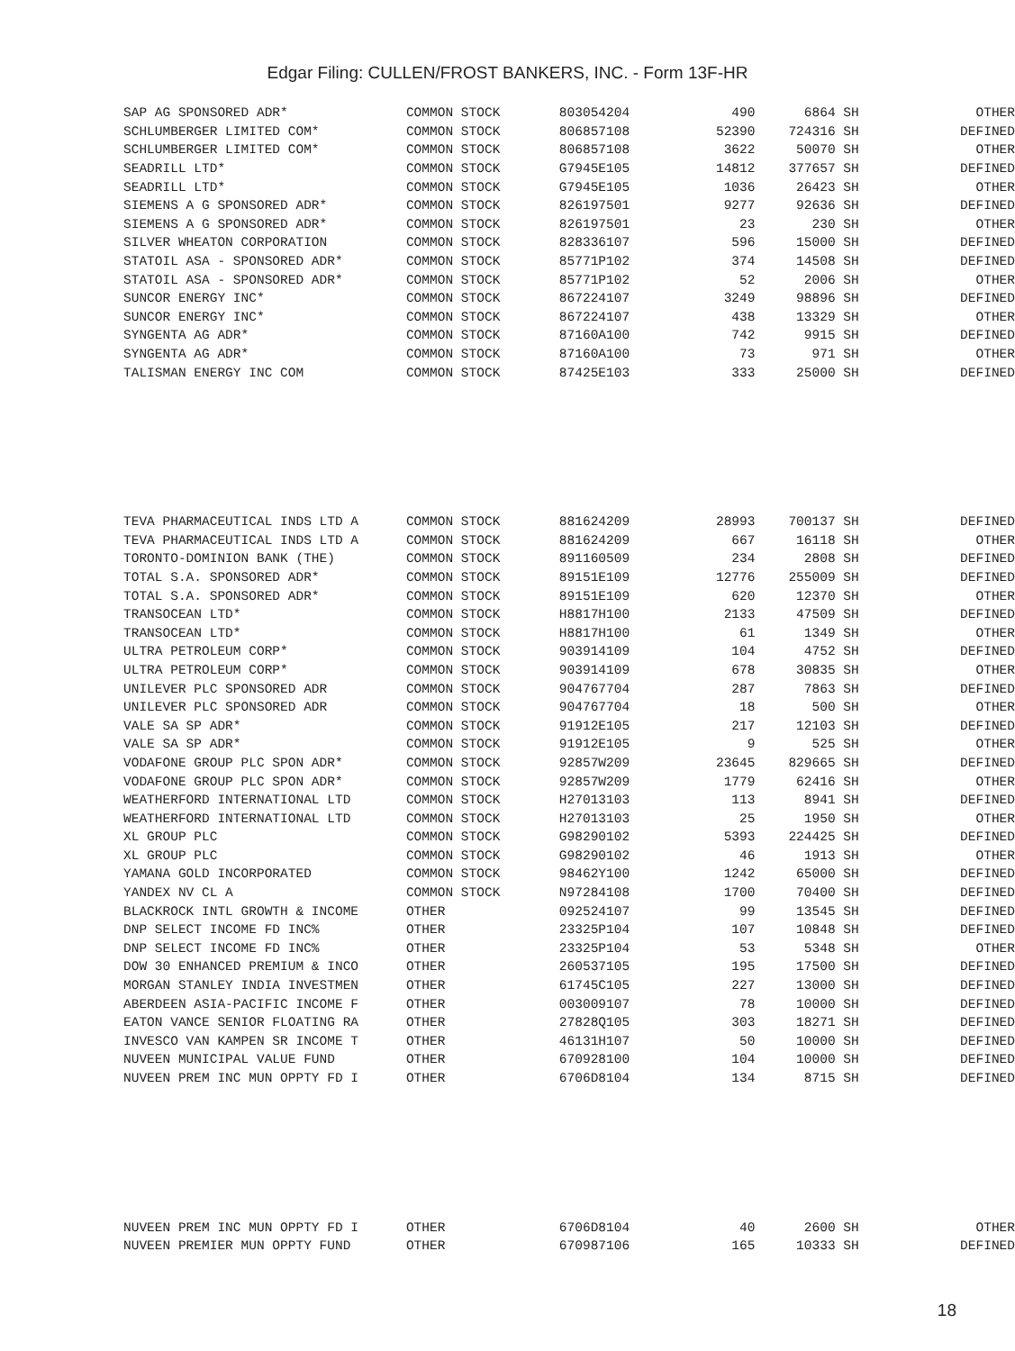Edgar Filing: CULLEN/FROST BANKERS, INC. - Form 13F-HR
| SAP AG SPONSORED ADR* | COMMON STOCK | 803054204 | 490 | 6864 | SH | OTHER |
| SCHLUMBERGER LIMITED COM* | COMMON STOCK | 806857108 | 52390 | 724316 | SH | DEFINED |
| SCHLUMBERGER LIMITED COM* | COMMON STOCK | 806857108 | 3622 | 50070 | SH | OTHER |
| SEADRILL LTD* | COMMON STOCK | G7945E105 | 14812 | 377657 | SH | DEFINED |
| SEADRILL LTD* | COMMON STOCK | G7945E105 | 1036 | 26423 | SH | OTHER |
| SIEMENS A G SPONSORED ADR* | COMMON STOCK | 826197501 | 9277 | 92636 | SH | DEFINED |
| SIEMENS A G SPONSORED ADR* | COMMON STOCK | 826197501 | 23 | 230 | SH | OTHER |
| SILVER WHEATON CORPORATION | COMMON STOCK | 828336107 | 596 | 15000 | SH | DEFINED |
| STATOIL ASA - SPONSORED ADR* | COMMON STOCK | 85771P102 | 374 | 14508 | SH | DEFINED |
| STATOIL ASA - SPONSORED ADR* | COMMON STOCK | 85771P102 | 52 | 2006 | SH | OTHER |
| SUNCOR ENERGY INC* | COMMON STOCK | 867224107 | 3249 | 98896 | SH | DEFINED |
| SUNCOR ENERGY INC* | COMMON STOCK | 867224107 | 438 | 13329 | SH | OTHER |
| SYNGENTA AG ADR* | COMMON STOCK | 87160A100 | 742 | 9915 | SH | DEFINED |
| SYNGENTA AG ADR* | COMMON STOCK | 87160A100 | 73 | 971 | SH | OTHER |
| TALISMAN ENERGY INC COM | COMMON STOCK | 87425E103 | 333 | 25000 | SH | DEFINED |
| TEVA PHARMACEUTICAL INDS LTD A | COMMON STOCK | 881624209 | 28993 | 700137 | SH | DEFINED |
| TEVA PHARMACEUTICAL INDS LTD A | COMMON STOCK | 881624209 | 667 | 16118 | SH | OTHER |
| TORONTO-DOMINION BANK (THE) | COMMON STOCK | 891160509 | 234 | 2808 | SH | DEFINED |
| TOTAL S.A. SPONSORED ADR* | COMMON STOCK | 89151E109 | 12776 | 255009 | SH | DEFINED |
| TOTAL S.A. SPONSORED ADR* | COMMON STOCK | 89151E109 | 620 | 12370 | SH | OTHER |
| TRANSOCEAN LTD* | COMMON STOCK | H8817H100 | 2133 | 47509 | SH | DEFINED |
| TRANSOCEAN LTD* | COMMON STOCK | H8817H100 | 61 | 1349 | SH | OTHER |
| ULTRA PETROLEUM CORP* | COMMON STOCK | 903914109 | 104 | 4752 | SH | DEFINED |
| ULTRA PETROLEUM CORP* | COMMON STOCK | 903914109 | 678 | 30835 | SH | OTHER |
| UNILEVER PLC SPONSORED ADR | COMMON STOCK | 904767704 | 287 | 7863 | SH | DEFINED |
| UNILEVER PLC SPONSORED ADR | COMMON STOCK | 904767704 | 18 | 500 | SH | OTHER |
| VALE SA SP ADR* | COMMON STOCK | 91912E105 | 217 | 12103 | SH | DEFINED |
| VALE SA SP ADR* | COMMON STOCK | 91912E105 | 9 | 525 | SH | OTHER |
| VODAFONE GROUP PLC SPON ADR* | COMMON STOCK | 92857W209 | 23645 | 829665 | SH | DEFINED |
| VODAFONE GROUP PLC SPON ADR* | COMMON STOCK | 92857W209 | 1779 | 62416 | SH | OTHER |
| WEATHERFORD INTERNATIONAL LTD | COMMON STOCK | H27013103 | 113 | 8941 | SH | DEFINED |
| WEATHERFORD INTERNATIONAL LTD | COMMON STOCK | H27013103 | 25 | 1950 | SH | OTHER |
| XL GROUP PLC | COMMON STOCK | G98290102 | 5393 | 224425 | SH | DEFINED |
| XL GROUP PLC | COMMON STOCK | G98290102 | 46 | 1913 | SH | OTHER |
| YAMANA GOLD INCORPORATED | COMMON STOCK | 98462Y100 | 1242 | 65000 | SH | DEFINED |
| YANDEX NV CL A | COMMON STOCK | N97284108 | 1700 | 70400 | SH | DEFINED |
| BLACKROCK INTL GROWTH & INCOME | OTHER | 092524107 | 99 | 13545 | SH | DEFINED |
| DNP SELECT INCOME FD INC% | OTHER | 23325P104 | 107 | 10848 | SH | DEFINED |
| DNP SELECT INCOME FD INC% | OTHER | 23325P104 | 53 | 5348 | SH | OTHER |
| DOW 30 ENHANCED PREMIUM & INCO | OTHER | 260537105 | 195 | 17500 | SH | DEFINED |
| MORGAN STANLEY INDIA INVESTMEN | OTHER | 61745C105 | 227 | 13000 | SH | DEFINED |
| ABERDEEN ASIA-PACIFIC INCOME F | OTHER | 003009107 | 78 | 10000 | SH | DEFINED |
| EATON VANCE SENIOR FLOATING RA | OTHER | 27828Q105 | 303 | 18271 | SH | DEFINED |
| INVESCO VAN KAMPEN SR INCOME T | OTHER | 46131H107 | 50 | 10000 | SH | DEFINED |
| NUVEEN MUNICIPAL VALUE FUND | OTHER | 670928100 | 104 | 10000 | SH | DEFINED |
| NUVEEN PREM INC MUN OPPTY FD I | OTHER | 6706D8104 | 134 | 8715 | SH | DEFINED |
| NUVEEN PREM INC MUN OPPTY FD I | OTHER | 6706D8104 | 40 | 2600 | SH | OTHER |
| NUVEEN PREMIER MUN OPPTY FUND | OTHER | 670987106 | 165 | 10333 | SH | DEFINED |
18